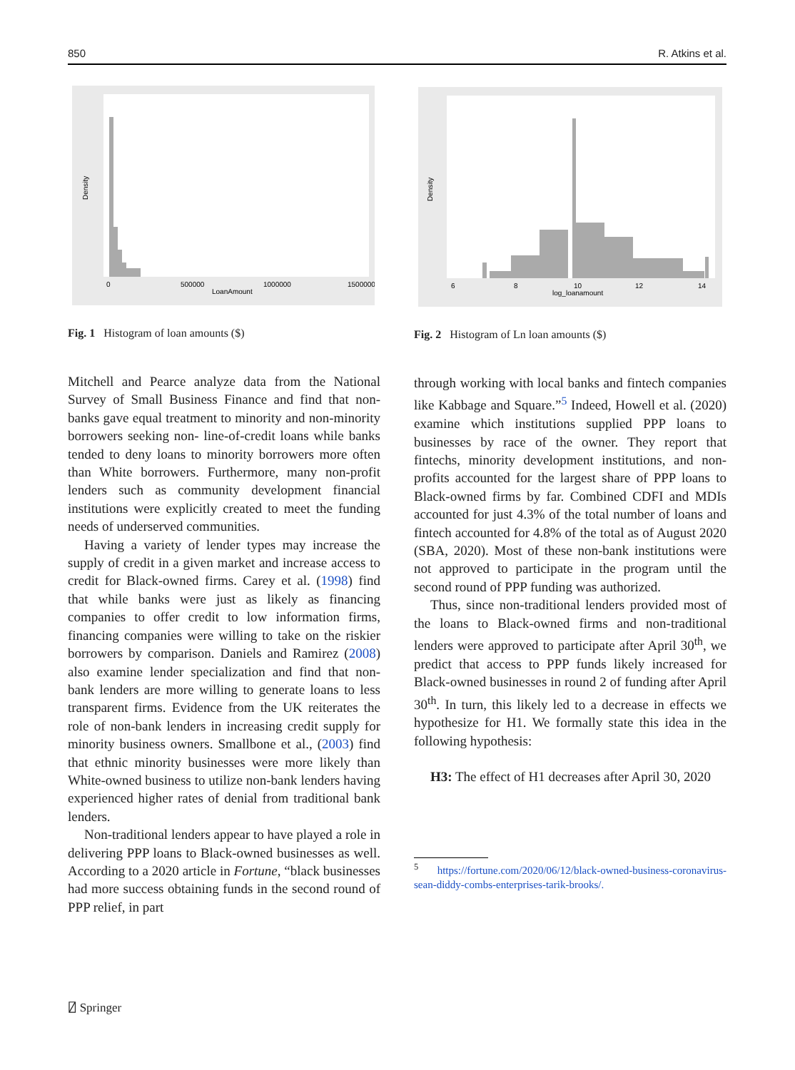850 R. Atkins et al.
0
500000
1000000
1500000
LoanAmount
Density
Fig. 1 Histogram of loan amounts ($)
Mitchell and Pearce analyze data from the National Survey of Small Business Finance and find that non-banks gave equal treatment to minority and non-minority borrowers seeking non- line-of-credit loans while banks tended to deny loans to minority borrowers more often than White borrowers. Furthermore, many non-profit lenders such as community development financial institutions were explicitly created to meet the funding needs of underserved communities.
Having a variety of lender types may increase the supply of credit in a given market and increase access to credit for Black-owned firms. Carey et al. (1998) find that while banks were just as likely as financing companies to offer credit to low information firms, financing companies were willing to take on the riskier borrowers by comparison. Daniels and Ramirez (2008) also examine lender specialization and find that non-bank lenders are more willing to generate loans to less transparent firms. Evidence from the UK reiterates the role of non-bank lenders in increasing credit supply for minority business owners. Smallbone et al., (2003) find that ethnic minority businesses were more likely than White-owned business to utilize non-bank lenders having experienced higher rates of denial from traditional bank lenders.
Non-traditional lenders appear to have played a role in delivering PPP loans to Black-owned businesses as well. According to a 2020 article in Fortune, “black businesses had more success obtaining funds in the second round of PPP relief, in part
6
8
10
12
14
log_loanamount
Density
Fig. 2 Histogram of Ln loan amounts ($)
through working with local banks and fintech companies like Kabbage and Square.”<sup>5</sup> Indeed, Howell et al. (2020) examine which institutions supplied PPP loans to businesses by race of the owner. They report that fintechs, minority development institutions, and non-profits accounted for the largest share of PPP loans to Black-owned firms by far. Combined CDFI and MDIs accounted for just 4.3% of the total number of loans and fintech accounted for 4.8% of the total as of August 2020 (SBA, 2020). Most of these non-bank institutions were not approved to participate in the program until the second round of PPP funding was authorized.
Thus, since non-traditional lenders provided most of the loans to Black-owned firms and non-traditional lenders were approved to participate after April 30<sup>th</sup>, we predict that access to PPP funds likely increased for Black-owned businesses in round 2 of funding after April 30<sup>th</sup>. In turn, this likely led to a decrease in effects we hypothesize for H1. We formally state this idea in the following hypothesis:
H3: The effect of H1 decreases after April 30, 2020
<sup>5</sup> https://fortune.com/2020/06/12/black-owned-business-coronavirus-sean-diddy-combs-enterprises-tarik-brooks/.
⍁ Springer